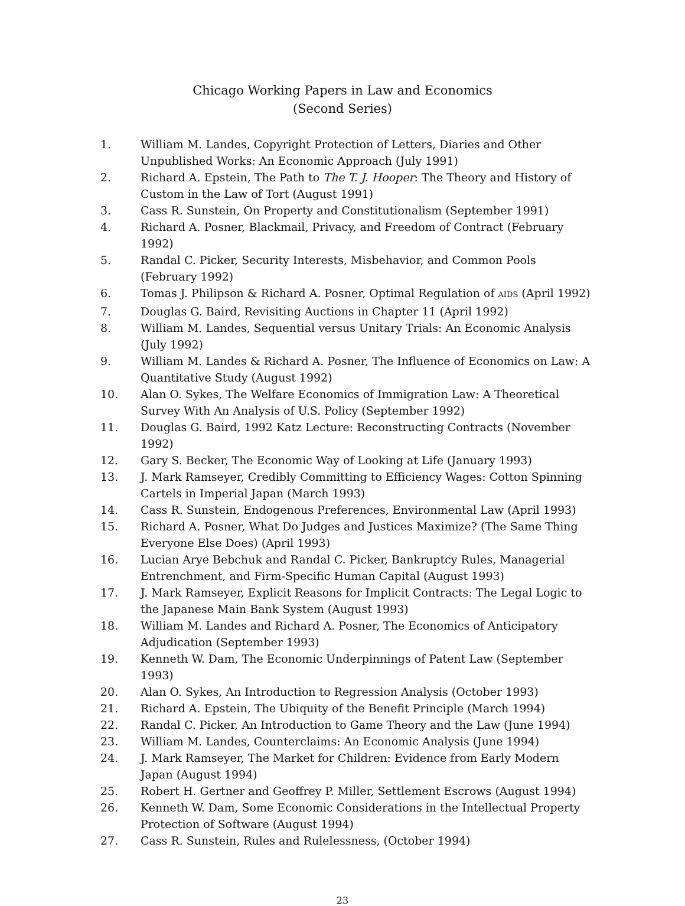Chicago Working Papers in Law and Economics
(Second Series)
1. William M. Landes, Copyright Protection of Letters, Diaries and Other Unpublished Works: An Economic Approach (July 1991)
2. Richard A. Epstein, The Path to The T. J. Hooper: The Theory and History of Custom in the Law of Tort (August 1991)
3. Cass R. Sunstein, On Property and Constitutionalism (September 1991)
4. Richard A. Posner, Blackmail, Privacy, and Freedom of Contract (February 1992)
5. Randal C. Picker, Security Interests, Misbehavior, and Common Pools (February 1992)
6. Tomas J. Philipson & Richard A. Posner, Optimal Regulation of AIDS (April 1992)
7. Douglas G. Baird, Revisiting Auctions in Chapter 11 (April 1992)
8. William M. Landes, Sequential versus Unitary Trials: An Economic Analysis (July 1992)
9. William M. Landes & Richard A. Posner, The Influence of Economics on Law: A Quantitative Study (August 1992)
10. Alan O. Sykes, The Welfare Economics of Immigration Law: A Theoretical Survey With An Analysis of U.S. Policy (September 1992)
11. Douglas G. Baird, 1992 Katz Lecture: Reconstructing Contracts (November 1992)
12. Gary S. Becker, The Economic Way of Looking at Life (January 1993)
13. J. Mark Ramseyer, Credibly Committing to Efficiency Wages: Cotton Spinning Cartels in Imperial Japan (March 1993)
14. Cass R. Sunstein, Endogenous Preferences, Environmental Law (April 1993)
15. Richard A. Posner, What Do Judges and Justices Maximize? (The Same Thing Everyone Else Does) (April 1993)
16. Lucian Arye Bebchuk and Randal C. Picker, Bankruptcy Rules, Managerial Entrenchment, and Firm-Specific Human Capital (August 1993)
17. J. Mark Ramseyer, Explicit Reasons for Implicit Contracts: The Legal Logic to the Japanese Main Bank System (August 1993)
18. William M. Landes and Richard A. Posner, The Economics of Anticipatory Adjudication (September 1993)
19. Kenneth W. Dam, The Economic Underpinnings of Patent Law (September 1993)
20. Alan O. Sykes, An Introduction to Regression Analysis (October 1993)
21. Richard A. Epstein, The Ubiquity of the Benefit Principle (March 1994)
22. Randal C. Picker, An Introduction to Game Theory and the Law (June 1994)
23. William M. Landes, Counterclaims: An Economic Analysis (June 1994)
24. J. Mark Ramseyer, The Market for Children: Evidence from Early Modern Japan (August 1994)
25. Robert H. Gertner and Geoffrey P. Miller, Settlement Escrows (August 1994)
26. Kenneth W. Dam, Some Economic Considerations in the Intellectual Property Protection of Software (August 1994)
27. Cass R. Sunstein, Rules and Rulelessness, (October 1994)
23